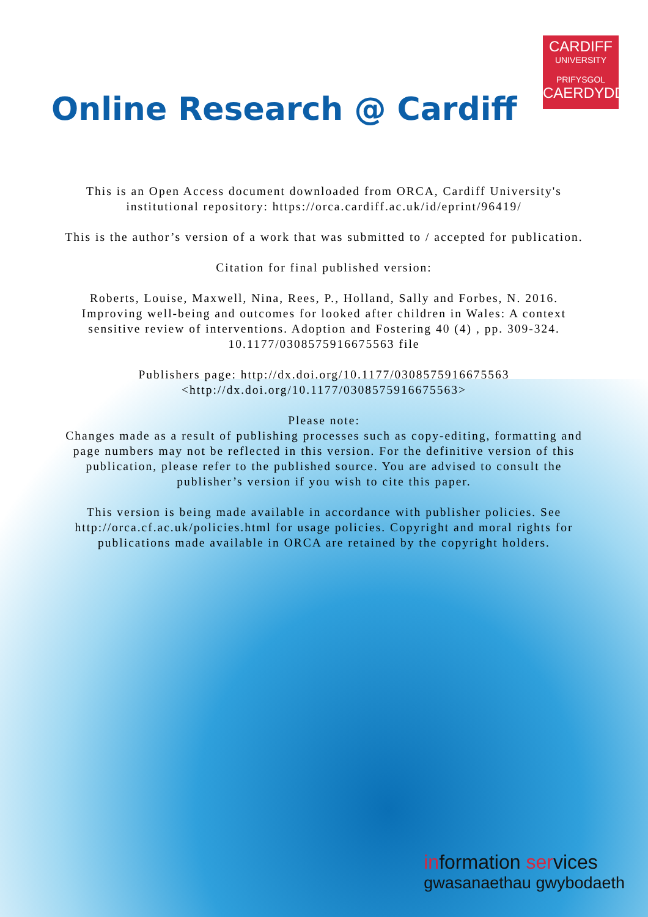CARDIFF
UNIVERSITY
PRIFYSGOL
CAERDYDD
Online Research @ Cardiff
This is an Open Access document downloaded from ORCA, Cardiff University's institutional repository: https://orca.cardiff.ac.uk/id/eprint/96419/
This is the author’s version of a work that was submitted to / accepted for publication.
Citation for final published version:
Roberts, Louise, Maxwell, Nina, Rees, P., Holland, Sally and Forbes, N. 2016. Improving well-being and outcomes for looked after children in Wales: A context sensitive review of interventions. Adoption and Fostering 40 (4) , pp. 309-324. 10.1177/0308575916675563 file
Publishers page: http://dx.doi.org/10.1177/0308575916675563
<http://dx.doi.org/10.1177/0308575916675563>
Please note:
Changes made as a result of publishing processes such as copy-editing, formatting and page numbers may not be reflected in this version. For the definitive version of this publication, please refer to the published source. You are advised to consult the publisher’s version if you wish to cite this paper.
This version is being made available in accordance with publisher policies. See
http://orca.cf.ac.uk/policies.html for usage policies. Copyright and moral rights for publications made available in ORCA are retained by the copyright holders.
information services
gwasanaethau gwybodaeth